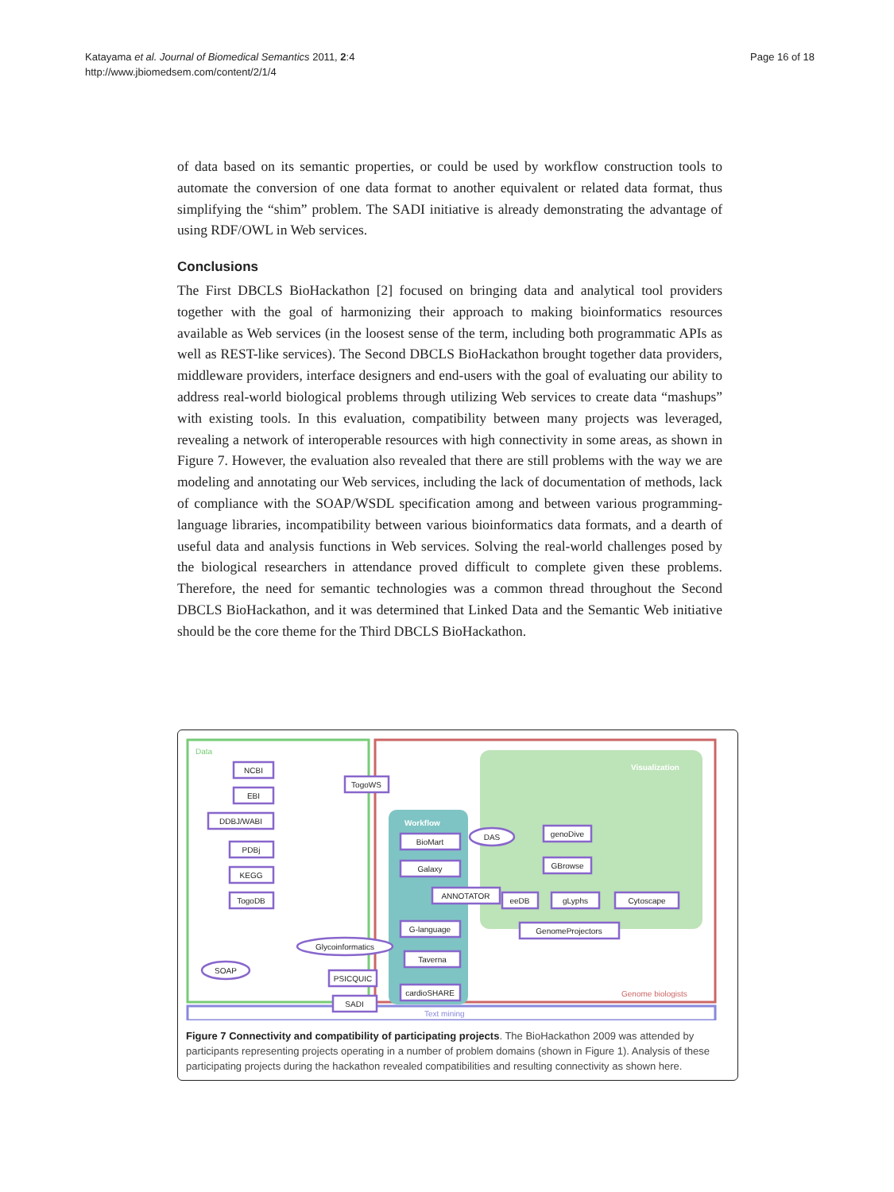Katayama et al. Journal of Biomedical Semantics 2011, 2:4
http://www.jbiomedsem.com/content/2/1/4
Page 16 of 18
of data based on its semantic properties, or could be used by workflow construction tools to automate the conversion of one data format to another equivalent or related data format, thus simplifying the “shim” problem. The SADI initiative is already demonstrating the advantage of using RDF/OWL in Web services.
Conclusions
The First DBCLS BioHackathon [2] focused on bringing data and analytical tool providers together with the goal of harmonizing their approach to making bioinformatics resources available as Web services (in the loosest sense of the term, including both programmatic APIs as well as REST-like services). The Second DBCLS BioHackathon brought together data providers, middleware providers, interface designers and end-users with the goal of evaluating our ability to address real-world biological problems through utilizing Web services to create data “mashups” with existing tools. In this evaluation, compatibility between many projects was leveraged, revealing a network of interoperable resources with high connectivity in some areas, as shown in Figure 7. However, the evaluation also revealed that there are still problems with the way we are modeling and annotating our Web services, including the lack of documentation of methods, lack of compliance with the SOAP/WSDL specification among and between various programming-language libraries, incompatibility between various bioinformatics data formats, and a dearth of useful data and analysis functions in Web services. Solving the real-world challenges posed by the biological researchers in attendance proved difficult to complete given these problems. Therefore, the need for semantic technologies was a common thread throughout the Second DBCLS BioHackathon, and it was determined that Linked Data and the Semantic Web initiative should be the core theme for the Third DBCLS BioHackathon.
Data
Visualization
Workflow
Genome biologists
Text mining
NCBI
EBI
DDBJ/WABI
PDBj
KEGG
TogoDB
TogoWS
BioMart
Galaxy
ANNOTATOR
G-language
Taverna
cardioSHARE
PSICQUIC
SADI
genoDive
GBrowse
eeDB
gLyphs
Cytoscape
GenomeProjectors
DAS
Glycoinformatics
SOAP
Figure 7 Connectivity and compatibility of participating projects. The BioHackathon 2009 was attended by participants representing projects operating in a number of problem domains (shown in Figure 1). Analysis of these participating projects during the hackathon revealed compatibilities and resulting connectivity as shown here.